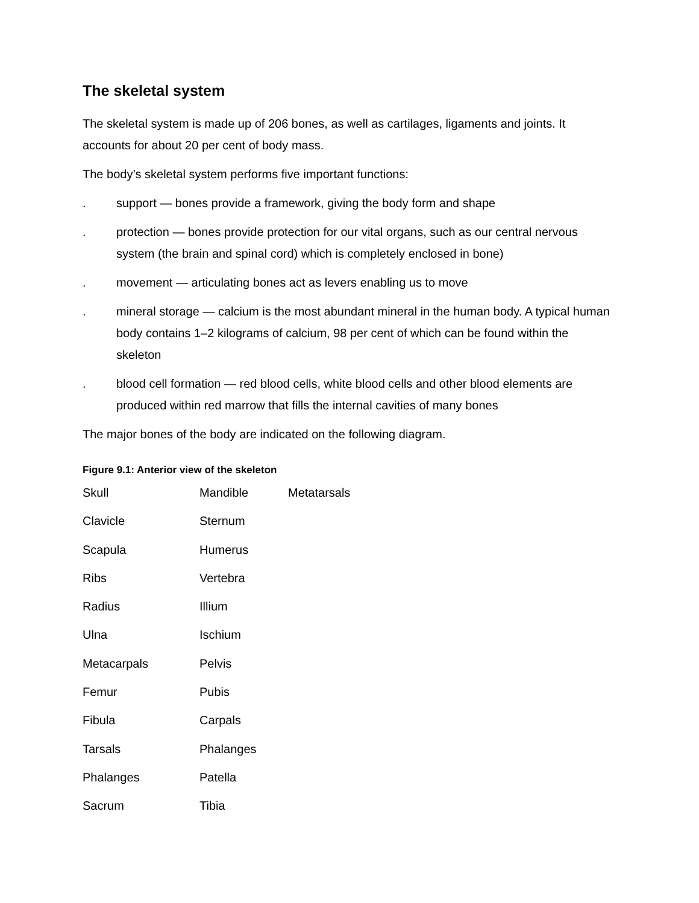The skeletal system
The skeletal system is made up of 206 bones, as well as cartilages, ligaments and joints. It accounts for about 20 per cent of body mass.
The body’s skeletal system performs five important functions:
. support — bones provide a framework, giving the body form and shape
. protection — bones provide protection for our vital organs, such as our central nervous system (the brain and spinal cord) which is completely enclosed in bone)
. movement — articulating bones act as levers enabling us to move
. mineral storage — calcium is the most abundant mineral in the human body. A typical human body contains 1–2 kilograms of calcium, 98 per cent of which can be found within the skeleton
. blood cell formation — red blood cells, white blood cells and other blood elements are produced within red marrow that fills the internal cavities of many bones
The major bones of the body are indicated on the following diagram.
Figure 9.1: Anterior view of the skeleton
| Skull | Mandible | Metatarsals |
| Clavicle | Sternum | |
| Scapula | Humerus | |
| Ribs | Vertebra | |
| Radius | Illium | |
| Ulna | Ischium | |
| Metacarpals | Pelvis | |
| Femur | Pubis | |
| Fibula | Carpals | |
| Tarsals | Phalanges | |
| Phalanges | Patella | |
| Sacrum | Tibia | |